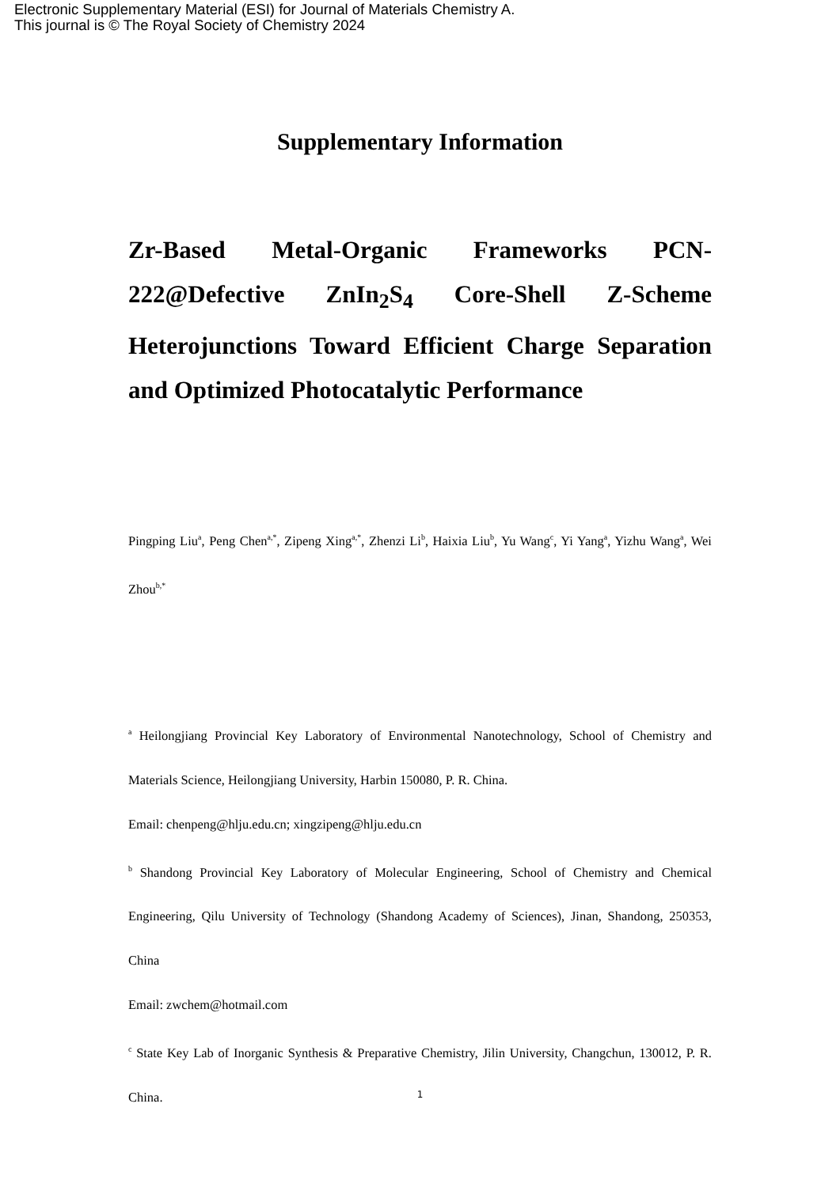Electronic Supplementary Material (ESI) for Journal of Materials Chemistry A.
This journal is © The Royal Society of Chemistry 2024
Supplementary Information
Zr-Based Metal-Organic Frameworks PCN-222@Defective ZnIn<sub>2</sub>S<sub>4</sub> Core-Shell Z-Scheme Heterojunctions Toward Efficient Charge Separation and Optimized Photocatalytic Performance
Pingping Liu<sup>a</sup>, Peng Chen<sup>a,*</sup>, Zipeng Xing<sup>a,*</sup>, Zhenzi Li<sup>b</sup>, Haixia Liu<sup>b</sup>, Yu Wang<sup>c</sup>, Yi Yang<sup>a</sup>, Yizhu Wang<sup>a</sup>, Wei Zhou<sup>b,*</sup>
<sup>a</sup> Heilongjiang Provincial Key Laboratory of Environmental Nanotechnology, School of Chemistry and Materials Science, Heilongjiang University, Harbin 150080, P. R. China.
Email: chenpeng@hlju.edu.cn; xingzipeng@hlju.edu.cn
<sup>b</sup> Shandong Provincial Key Laboratory of Molecular Engineering, School of Chemistry and Chemical Engineering, Qilu University of Technology (Shandong Academy of Sciences), Jinan, Shandong, 250353, China
Email: zwchem@hotmail.com
<sup>c</sup> State Key Lab of Inorganic Synthesis & Preparative Chemistry, Jilin University, Changchun, 130012, P. R. China.
1